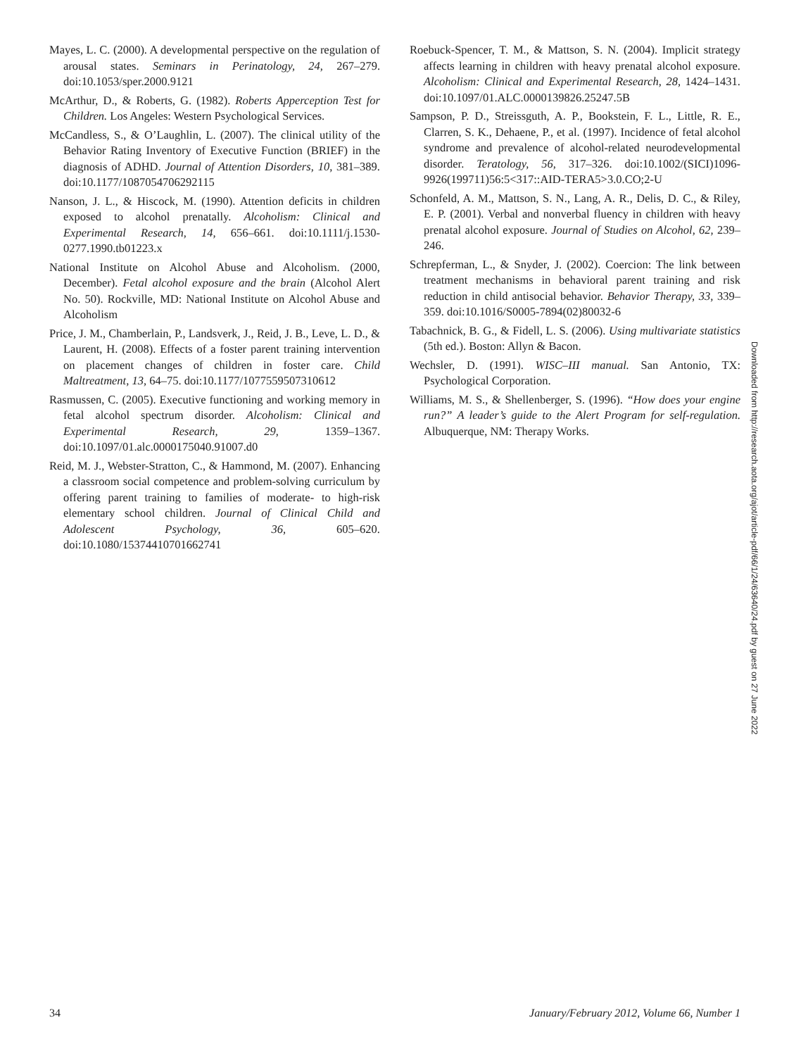Mayes, L. C. (2000). A developmental perspective on the regulation of arousal states. Seminars in Perinatology, 24, 267–279. doi:10.1053/sper.2000.9121
McArthur, D., & Roberts, G. (1982). Roberts Apperception Test for Children. Los Angeles: Western Psychological Services.
McCandless, S., & O’Laughlin, L. (2007). The clinical utility of the Behavior Rating Inventory of Executive Function (BRIEF) in the diagnosis of ADHD. Journal of Attention Disorders, 10, 381–389. doi:10.1177/1087054706292115
Nanson, J. L., & Hiscock, M. (1990). Attention deficits in children exposed to alcohol prenatally. Alcoholism: Clinical and Experimental Research, 14, 656–661. doi:10.1111/j.1530-0277.1990.tb01223.x
National Institute on Alcohol Abuse and Alcoholism. (2000, December). Fetal alcohol exposure and the brain (Alcohol Alert No. 50). Rockville, MD: National Institute on Alcohol Abuse and Alcoholism
Price, J. M., Chamberlain, P., Landsverk, J., Reid, J. B., Leve, L. D., & Laurent, H. (2008). Effects of a foster parent training intervention on placement changes of children in foster care. Child Maltreatment, 13, 64–75. doi:10.1177/1077559507310612
Rasmussen, C. (2005). Executive functioning and working memory in fetal alcohol spectrum disorder. Alcoholism: Clinical and Experimental Research, 29, 1359–1367. doi:10.1097/01.alc.0000175040.91007.d0
Reid, M. J., Webster-Stratton, C., & Hammond, M. (2007). Enhancing a classroom social competence and problem-solving curriculum by offering parent training to families of moderate- to high-risk elementary school children. Journal of Clinical Child and Adolescent Psychology, 36, 605–620. doi:10.1080/15374410701662741
Roebuck-Spencer, T. M., & Mattson, S. N. (2004). Implicit strategy affects learning in children with heavy prenatal alcohol exposure. Alcoholism: Clinical and Experimental Research, 28, 1424–1431. doi:10.1097/01.ALC.0000139826.25247.5B
Sampson, P. D., Streissguth, A. P., Bookstein, F. L., Little, R. E., Clarren, S. K., Dehaene, P., et al. (1997). Incidence of fetal alcohol syndrome and prevalence of alcohol-related neurodevelopmental disorder. Teratology, 56, 317–326. doi:10.1002/(SICI)1096-9926(199711)56:5<317::AID-TERA5>3.0.CO;2-U
Schonfeld, A. M., Mattson, S. N., Lang, A. R., Delis, D. C., & Riley, E. P. (2001). Verbal and nonverbal fluency in children with heavy prenatal alcohol exposure. Journal of Studies on Alcohol, 62, 239–246.
Schrepferman, L., & Snyder, J. (2002). Coercion: The link between treatment mechanisms in behavioral parent training and risk reduction in child antisocial behavior. Behavior Therapy, 33, 339–359. doi:10.1016/S0005-7894(02)80032-6
Tabachnick, B. G., & Fidell, L. S. (2006). Using multivariate statistics (5th ed.). Boston: Allyn & Bacon.
Wechsler, D. (1991). WISC–III manual. San Antonio, TX: Psychological Corporation.
Williams, M. S., & Shellenberger, S. (1996). “How does your engine run?” A leader’s guide to the Alert Program for self-regulation. Albuquerque, NM: Therapy Works.
Downloaded from http://research.aota.org/ajot/article-pdf/66/1/24/63640/24.pdf by guest on 27 June 2022
34 January/February 2012, Volume 66, Number 1